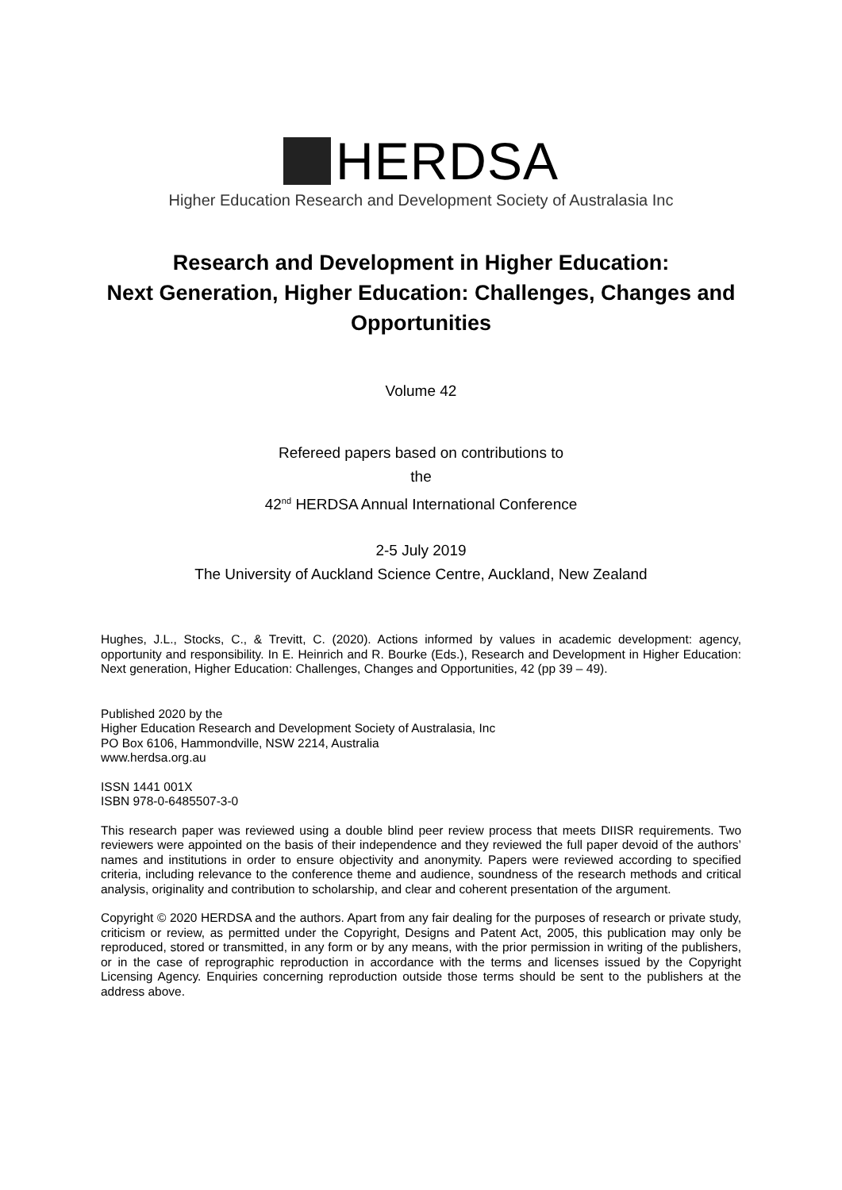HERDSA
Higher Education Research and Development Society of Australasia Inc
Research and Development in Higher Education:
Next Generation, Higher Education: Challenges, Changes and Opportunities
Volume 42
Refereed papers based on contributions to
the
42<sup>nd</sup> HERDSA Annual International Conference
2-5 July 2019
The University of Auckland Science Centre, Auckland, New Zealand
Hughes, J.L., Stocks, C., & Trevitt, C. (2020). Actions informed by values in academic development: agency, opportunity and responsibility. In E. Heinrich and R. Bourke (Eds.), Research and Development in Higher Education: Next generation, Higher Education: Challenges, Changes and Opportunities, 42 (pp 39 – 49).
Published 2020 by the
Higher Education Research and Development Society of Australasia, Inc
PO Box 6106, Hammondville, NSW 2214, Australia
www.herdsa.org.au
ISSN 1441 001X
ISBN 978-0-6485507-3-0
This research paper was reviewed using a double blind peer review process that meets DIISR requirements. Two reviewers were appointed on the basis of their independence and they reviewed the full paper devoid of the authors’ names and institutions in order to ensure objectivity and anonymity. Papers were reviewed according to specified criteria, including relevance to the conference theme and audience, soundness of the research methods and critical analysis, originality and contribution to scholarship, and clear and coherent presentation of the argument.
Copyright © 2020 HERDSA and the authors. Apart from any fair dealing for the purposes of research or private study, criticism or review, as permitted under the Copyright, Designs and Patent Act, 2005, this publication may only be reproduced, stored or transmitted, in any form or by any means, with the prior permission in writing of the publishers, or in the case of reprographic reproduction in accordance with the terms and licenses issued by the Copyright Licensing Agency. Enquiries concerning reproduction outside those terms should be sent to the publishers at the address above.